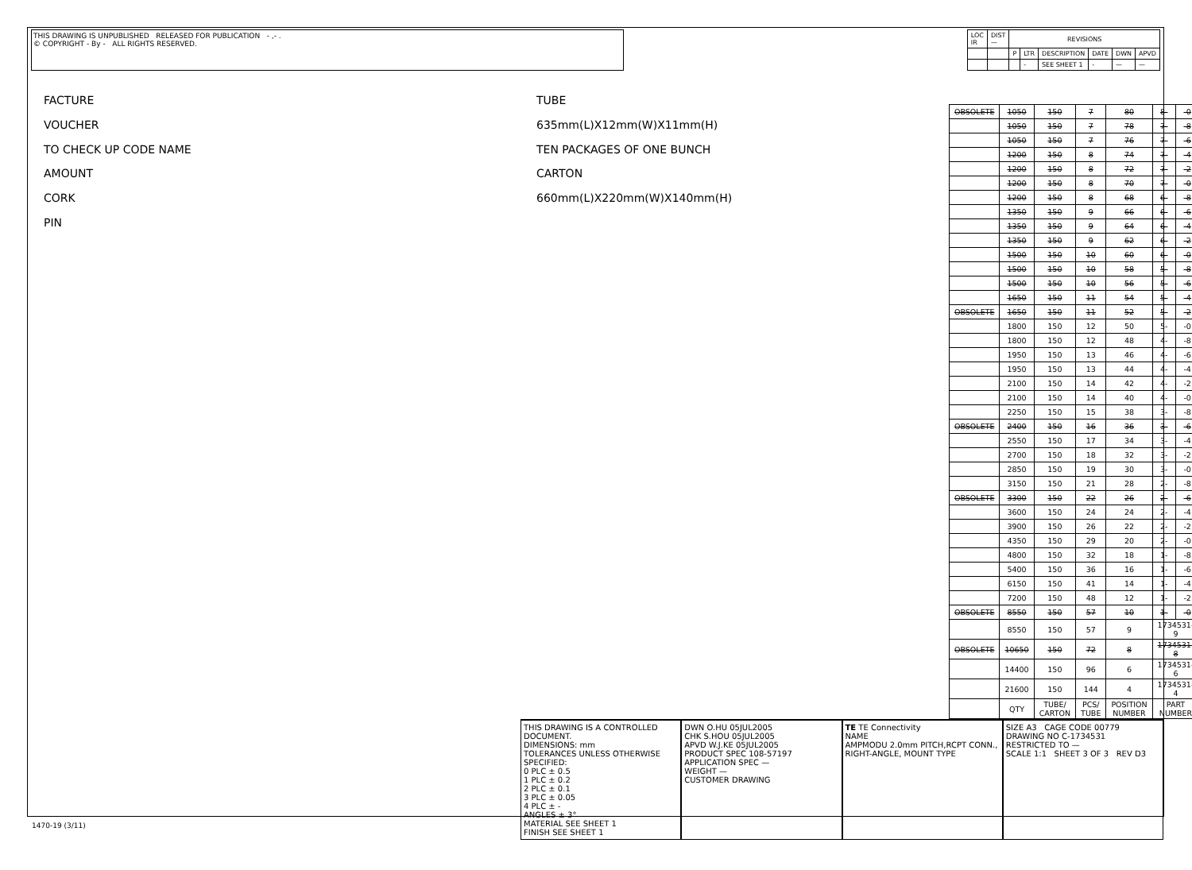THIS DRAWING IS UNPUBLISHED RELEASED FOR PUBLICATION - ,- .
© COPYRIGHT - By - ALL RIGHTS RESERVED.
| LOC IR | DIST — | REVISIONS | | | | | |
| | | P | LTR | DESCRIPTION | DATE | DWN | APVD |
| | | | - | SEE SHEET 1 | - | — | — |
FACTURE
VOUCHER
TO CHECK UP CODE NAME
AMOUNT
CORK
PIN
TUBE
635mm(L)X12mm(W)X11mm(H)
TEN PACKAGES OF ONE BUNCH
CARTON
660mm(L)X220mm(W)X140mm(H)
| OBSOLETE | 1050 | 150 | 7 | 80 | 8- | -0 |
| | 1050 | 150 | 7 | 78 | 7- | -8 |
| | 1050 | 150 | 7 | 76 | 7- | -6 |
| | 1200 | 150 | 8 | 74 | 7- | -4 |
| | 1200 | 150 | 8 | 72 | 7- | -2 |
| | 1200 | 150 | 8 | 70 | 7- | -0 |
| | 1200 | 150 | 8 | 68 | 6- | -8 |
| | 1350 | 150 | 9 | 66 | 6- | -6 |
| | 1350 | 150 | 9 | 64 | 6- | -4 |
| | 1350 | 150 | 9 | 62 | 6- | -2 |
| | 1500 | 150 | 10 | 60 | 6- | -0 |
| | 1500 | 150 | 10 | 58 | 5- | -8 |
| | 1500 | 150 | 10 | 56 | 5- | -6 |
| | 1650 | 150 | 11 | 54 | 5- | -4 |
| OBSOLETE | 1650 | 150 | 11 | 52 | 5- | -2 |
| | 1800 | 150 | 12 | 50 | 5- | -0 |
| | 1800 | 150 | 12 | 48 | 4- | -8 |
| | 1950 | 150 | 13 | 46 | 4- | -6 |
| | 1950 | 150 | 13 | 44 | 4- | -4 |
| | 2100 | 150 | 14 | 42 | 4- | -2 |
| | 2100 | 150 | 14 | 40 | 4- | -0 |
| | 2250 | 150 | 15 | 38 | 3- | -8 |
| OBSOLETE | 2400 | 150 | 16 | 36 | 3- | -6 |
| | 2550 | 150 | 17 | 34 | 3- | -4 |
| | 2700 | 150 | 18 | 32 | 3- | -2 |
| | 2850 | 150 | 19 | 30 | 3- | -0 |
| | 3150 | 150 | 21 | 28 | 2- | -8 |
| OBSOLETE | 3300 | 150 | 22 | 26 | 2- | -6 |
| | 3600 | 150 | 24 | 24 | 2- | -4 |
| | 3900 | 150 | 26 | 22 | 2- | -2 |
| | 4350 | 150 | 29 | 20 | 2- | -0 |
| | 4800 | 150 | 32 | 18 | 1- | -8 |
| | 5400 | 150 | 36 | 16 | 1- | -6 |
| | 6150 | 150 | 41 | 14 | 1- | -4 |
| | 7200 | 150 | 48 | 12 | 1- | -2 |
| OBSOLETE | 8550 | 150 | 57 | 10 | 1- | -0 |
| | 8550 | 150 | 57 | 9 | 1734531-9 | |
| OBSOLETE | 10650 | 150 | 72 | 8 | 1734531-8 | |
| | 14400 | 150 | 96 | 6 | 1734531-6 | |
| | 21600 | 150 | 144 | 4 | 1734531-4 | |
| | QTY | TUBE/ CARTON | PCS/ TUBE | POSITION NUMBER | PART NUMBER | |
THIS DRAWING IS A CONTROLLED DOCUMENT.
DIMENSIONS: mm
TOLERANCES UNLESS OTHERWISE SPECIFIED:
0 PLC ± 0.5
1 PLC ± 0.2
2 PLC ± 0.1
3 PLC ± 0.05
4 PLC ± -
ANGLES ± 3°
MATERIAL SEE SHEET 1
FINISH SEE SHEET 1
DWN O.HU 05JUL2005
CHK S.HOU 05JUL2005
APVD W.J.KE 05JUL2005
PRODUCT SPEC 108-57197
APPLICATION SPEC —
WEIGHT —
CUSTOMER DRAWING
TE TE Connectivity
NAME
AMPMODU 2.0mm PITCH,RCPT CONN., RIGHT-ANGLE, MOUNT TYPE
SIZE A3 CAGE CODE 00779 DRAWING NO C-1734531
RESTRICTED TO —
SCALE 1:1 SHEET 3 OF 3 REV D3
1470-19 (3/11)